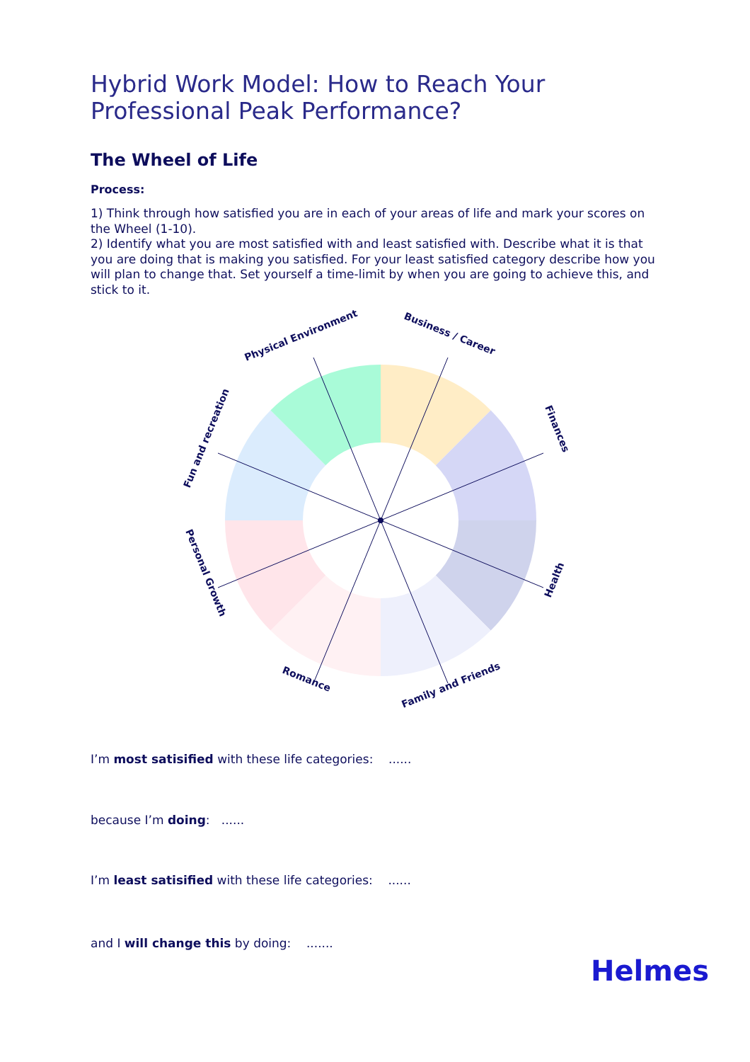Hybrid Work Model: How to Reach Your Professional Peak Performance?
The Wheel of Life
Process:
1) Think through how satisfied you are in each of your areas of life and mark your scores on the Wheel (1-10).
2) Identify what you are most satisfied with and least satisfied with. Describe what it is that you are doing that is making you satisfied. For your least satisfied category describe how you will plan to change that. Set yourself a time-limit by when you are going to achieve this, and stick to it.
Physical Environment
Business / Career
Finances
Health
Family and Friends
Romance
Personal Growth
Fun and recreation
I’m most satisified with these life categories: ......
because I’m doing: ......
I’m least satisified with these life categories: ......
and I will change this by doing: .......
Helmes